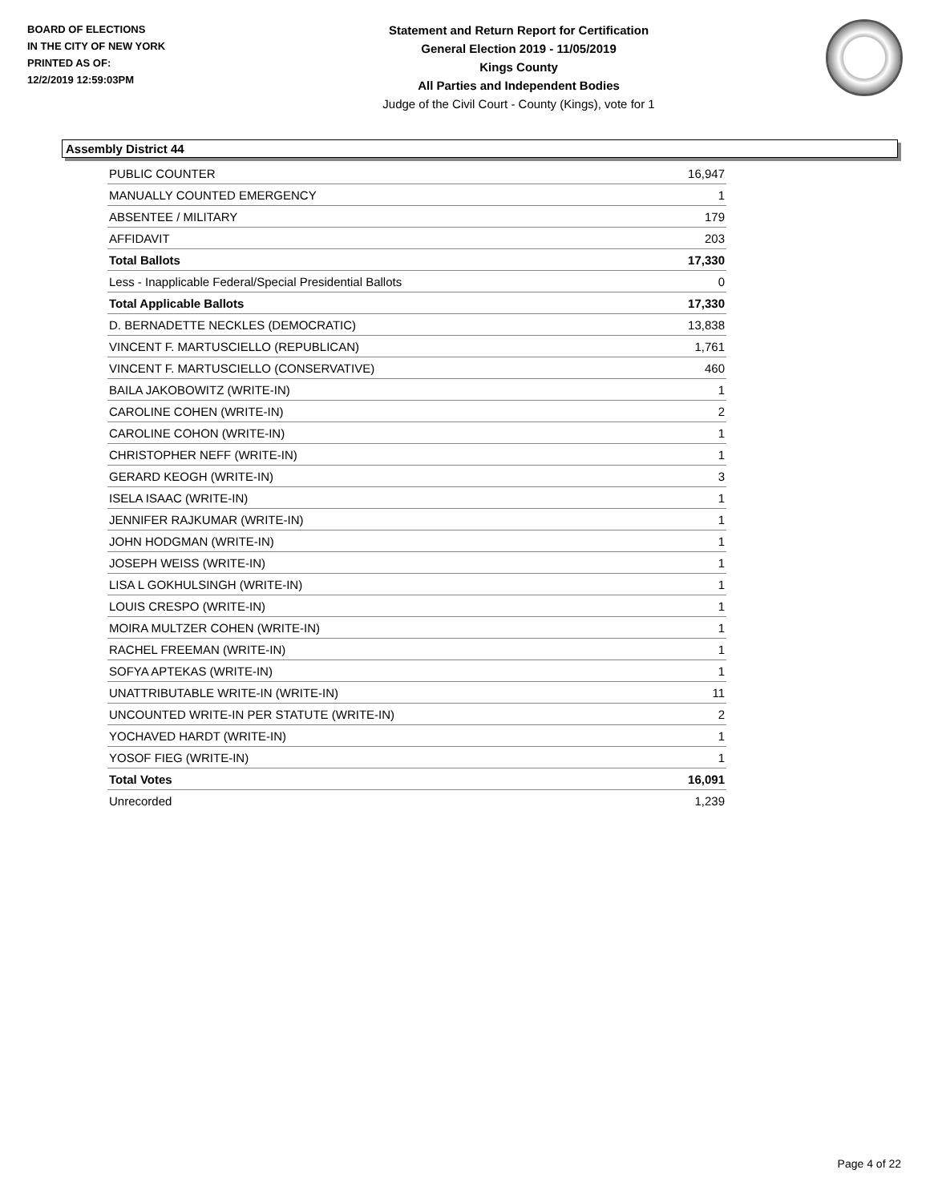BOARD OF ELECTIONS
IN THE CITY OF NEW YORK
PRINTED AS OF:
12/2/2019 12:59:03PM
Statement and Return Report for Certification
General Election 2019 - 11/05/2019
Kings County
All Parties and Independent Bodies
Judge of the Civil Court - County (Kings), vote for 1
Assembly District 44
| PUBLIC COUNTER | 16,947 |
| MANUALLY COUNTED EMERGENCY | 1 |
| ABSENTEE / MILITARY | 179 |
| AFFIDAVIT | 203 |
| Total Ballots | 17,330 |
| Less - Inapplicable Federal/Special Presidential Ballots | 0 |
| Total Applicable Ballots | 17,330 |
| D. BERNADETTE NECKLES (DEMOCRATIC) | 13,838 |
| VINCENT F. MARTUSCIELLO (REPUBLICAN) | 1,761 |
| VINCENT F. MARTUSCIELLO (CONSERVATIVE) | 460 |
| BAILA JAKOBOWITZ (WRITE-IN) | 1 |
| CAROLINE COHEN (WRITE-IN) | 2 |
| CAROLINE COHON (WRITE-IN) | 1 |
| CHRISTOPHER NEFF (WRITE-IN) | 1 |
| GERARD KEOGH (WRITE-IN) | 3 |
| ISELA ISAAC (WRITE-IN) | 1 |
| JENNIFER RAJKUMAR (WRITE-IN) | 1 |
| JOHN HODGMAN (WRITE-IN) | 1 |
| JOSEPH WEISS (WRITE-IN) | 1 |
| LISA L GOKHULSINGH (WRITE-IN) | 1 |
| LOUIS CRESPO (WRITE-IN) | 1 |
| MOIRA MULTZER COHEN (WRITE-IN) | 1 |
| RACHEL FREEMAN (WRITE-IN) | 1 |
| SOFYA APTEKAS (WRITE-IN) | 1 |
| UNATTRIBUTABLE WRITE-IN (WRITE-IN) | 11 |
| UNCOUNTED WRITE-IN PER STATUTE (WRITE-IN) | 2 |
| YOCHAVED HARDT (WRITE-IN) | 1 |
| YOSOF FIEG (WRITE-IN) | 1 |
| Total Votes | 16,091 |
| Unrecorded | 1,239 |
Page 4 of 22